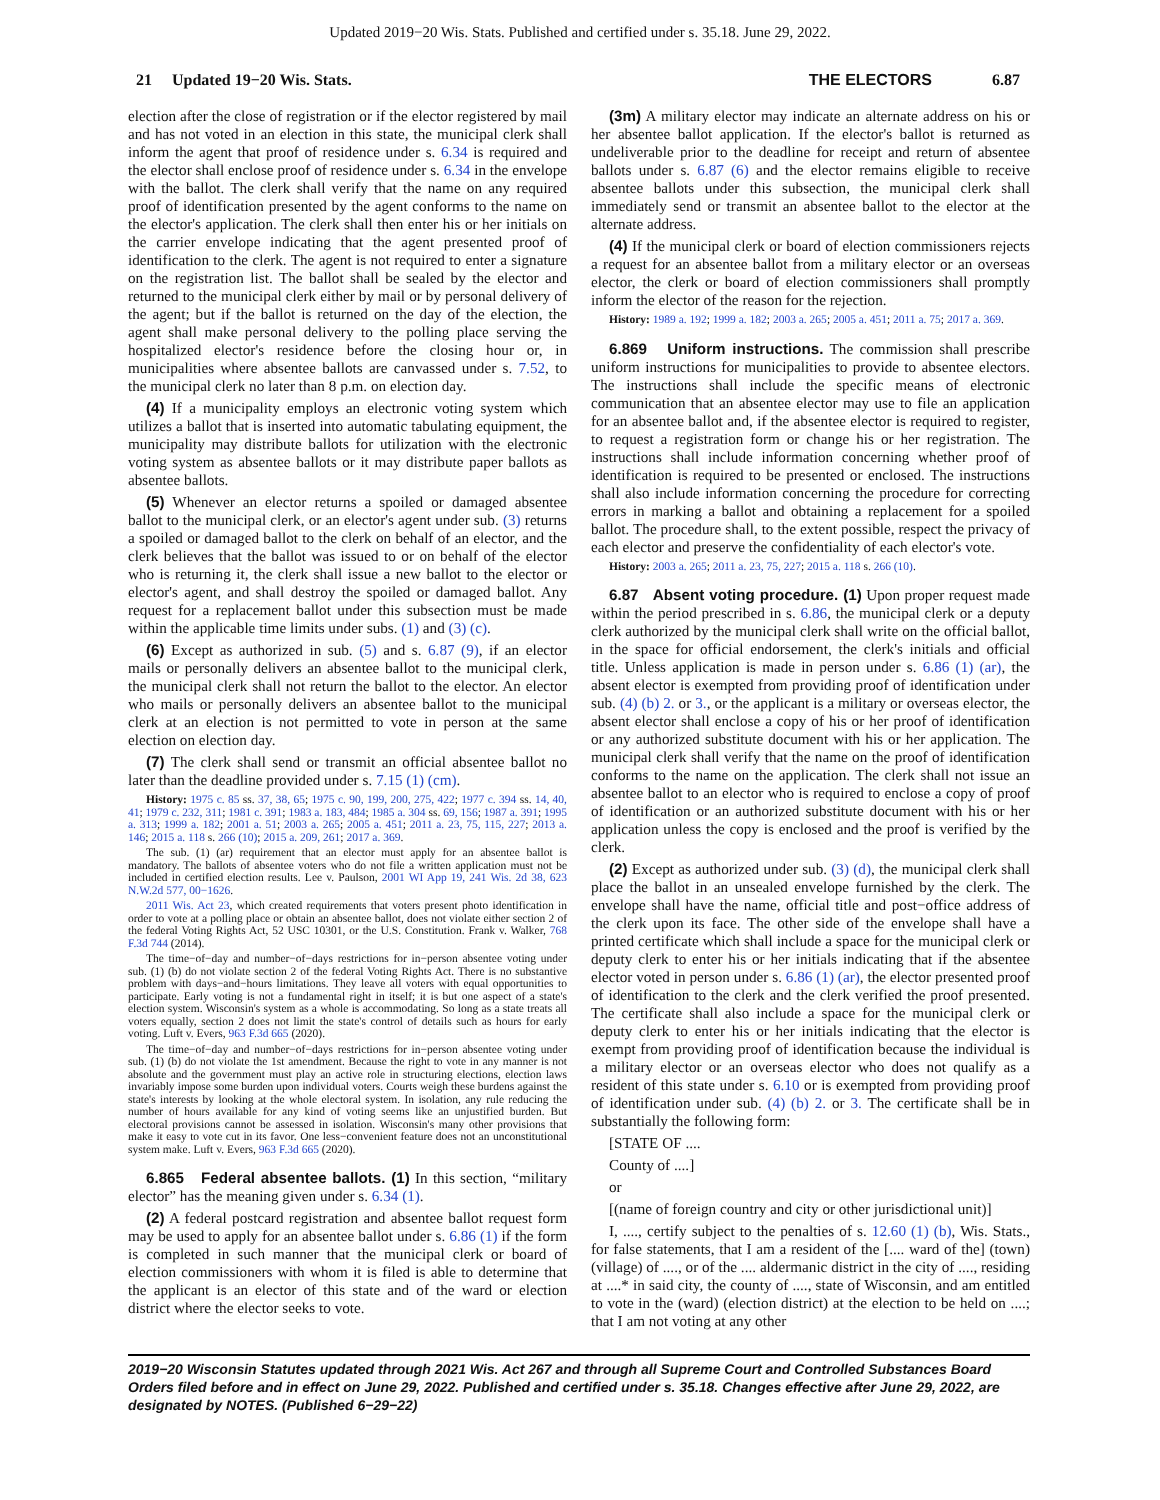Updated 2019−20 Wis. Stats. Published and certified under s. 35.18. June 29, 2022.
21 Updated 19−20 Wis. Stats.
THE ELECTORS 6.87
election after the close of registration or if the elector registered by mail and has not voted in an election in this state, the municipal clerk shall inform the agent that proof of residence under s. 6.34 is required and the elector shall enclose proof of residence under s. 6.34 in the envelope with the ballot. The clerk shall verify that the name on any required proof of identification presented by the agent conforms to the name on the elector's application. The clerk shall then enter his or her initials on the carrier envelope indicating that the agent presented proof of identification to the clerk. The agent is not required to enter a signature on the registration list. The ballot shall be sealed by the elector and returned to the municipal clerk either by mail or by personal delivery of the agent; but if the ballot is returned on the day of the election, the agent shall make personal delivery to the polling place serving the hospitalized elector's residence before the closing hour or, in municipalities where absentee ballots are canvassed under s. 7.52, to the municipal clerk no later than 8 p.m. on election day.
(4) If a municipality employs an electronic voting system which utilizes a ballot that is inserted into automatic tabulating equipment, the municipality may distribute ballots for utilization with the electronic voting system as absentee ballots or it may distribute paper ballots as absentee ballots.
(5) Whenever an elector returns a spoiled or damaged absentee ballot to the municipal clerk, or an elector's agent under sub. (3) returns a spoiled or damaged ballot to the clerk on behalf of an elector, and the clerk believes that the ballot was issued to or on behalf of the elector who is returning it, the clerk shall issue a new ballot to the elector or elector's agent, and shall destroy the spoiled or damaged ballot. Any request for a replacement ballot under this subsection must be made within the applicable time limits under subs. (1) and (3) (c).
(6) Except as authorized in sub. (5) and s. 6.87 (9), if an elector mails or personally delivers an absentee ballot to the municipal clerk, the municipal clerk shall not return the ballot to the elector. An elector who mails or personally delivers an absentee ballot to the municipal clerk at an election is not permitted to vote in person at the same election on election day.
(7) The clerk shall send or transmit an official absentee ballot no later than the deadline provided under s. 7.15 (1) (cm).
History: 1975 c. 85 ss. 37, 38, 65; 1975 c. 90, 199, 200, 275, 422; 1977 c. 394 ss. 14, 40, 41; 1979 c. 232, 311; 1981 c. 391; 1983 a. 183, 484; 1985 a. 304 ss. 69, 156; 1987 a. 391; 1995 a. 313; 1999 a. 182; 2001 a. 51; 2003 a. 265; 2005 a. 451; 2011 a. 23, 75, 115, 227; 2013 a. 146; 2015 a. 118 s. 266 (10); 2015 a. 209, 261; 2017 a. 369.
The sub. (1) (ar) requirement that an elector must apply for an absentee ballot is mandatory. The ballots of absentee voters who do not file a written application must not be included in certified election results. Lee v. Paulson, 2001 WI App 19, 241 Wis. 2d 38, 623 N.W.2d 577, 00−1626.
2011 Wis. Act 23, which created requirements that voters present photo identification in order to vote at a polling place or obtain an absentee ballot, does not violate either section 2 of the federal Voting Rights Act, 52 USC 10301, or the U.S. Constitution. Frank v. Walker, 768 F.3d 744 (2014).
The time−of−day and number−of−days restrictions for in−person absentee voting under sub. (1) (b) do not violate section 2 of the federal Voting Rights Act. There is no substantive problem with days−and−hours limitations. They leave all voters with equal opportunities to participate. Early voting is not a fundamental right in itself; it is but one aspect of a state's election system. Wisconsin's system as a whole is accommodating. So long as a state treats all voters equally, section 2 does not limit the state's control of details such as hours for early voting. Luft v. Evers, 963 F.3d 665 (2020).
The time−of−day and number−of−days restrictions for in−person absentee voting under sub. (1) (b) do not violate the 1st amendment. Because the right to vote in any manner is not absolute and the government must play an active role in structuring elections, election laws invariably impose some burden upon individual voters. Courts weigh these burdens against the state's interests by looking at the whole electoral system. In isolation, any rule reducing the number of hours available for any kind of voting seems like an unjustified burden. But electoral provisions cannot be assessed in isolation. Wisconsin's many other provisions that make it easy to vote cut in its favor. One less−convenient feature does not an unconstitutional system make. Luft v. Evers, 963 F.3d 665 (2020).
6.865 Federal absentee ballots. (1) In this section, “military elector” has the meaning given under s. 6.34 (1).
(2) A federal postcard registration and absentee ballot request form may be used to apply for an absentee ballot under s. 6.86 (1) if the form is completed in such manner that the municipal clerk or board of election commissioners with whom it is filed is able to determine that the applicant is an elector of this state and of the ward or election district where the elector seeks to vote.
(3m) A military elector may indicate an alternate address on his or her absentee ballot application. If the elector's ballot is returned as undeliverable prior to the deadline for receipt and return of absentee ballots under s. 6.87 (6) and the elector remains eligible to receive absentee ballots under this subsection, the municipal clerk shall immediately send or transmit an absentee ballot to the elector at the alternate address.
(4) If the municipal clerk or board of election commissioners rejects a request for an absentee ballot from a military elector or an overseas elector, the clerk or board of election commissioners shall promptly inform the elector of the reason for the rejection.
History: 1989 a. 192; 1999 a. 182; 2003 a. 265; 2005 a. 451; 2011 a. 75; 2017 a. 369.
6.869 Uniform instructions. The commission shall prescribe uniform instructions for municipalities to provide to absentee electors. The instructions shall include the specific means of electronic communication that an absentee elector may use to file an application for an absentee ballot and, if the absentee elector is required to register, to request a registration form or change his or her registration. The instructions shall include information concerning whether proof of identification is required to be presented or enclosed. The instructions shall also include information concerning the procedure for correcting errors in marking a ballot and obtaining a replacement for a spoiled ballot. The procedure shall, to the extent possible, respect the privacy of each elector and preserve the confidentiality of each elector's vote.
History: 2003 a. 265; 2011 a. 23, 75, 227; 2015 a. 118 s. 266 (10).
6.87 Absent voting procedure. (1) Upon proper request made within the period prescribed in s. 6.86, the municipal clerk or a deputy clerk authorized by the municipal clerk shall write on the official ballot, in the space for official endorsement, the clerk's initials and official title. Unless application is made in person under s. 6.86 (1) (ar), the absent elector is exempted from providing proof of identification under sub. (4) (b) 2. or 3., or the applicant is a military or overseas elector, the absent elector shall enclose a copy of his or her proof of identification or any authorized substitute document with his or her application. The municipal clerk shall verify that the name on the proof of identification conforms to the name on the application. The clerk shall not issue an absentee ballot to an elector who is required to enclose a copy of proof of identification or an authorized substitute document with his or her application unless the copy is enclosed and the proof is verified by the clerk.
(2) Except as authorized under sub. (3) (d), the municipal clerk shall place the ballot in an unsealed envelope furnished by the clerk. The envelope shall have the name, official title and post−office address of the clerk upon its face. The other side of the envelope shall have a printed certificate which shall include a space for the municipal clerk or deputy clerk to enter his or her initials indicating that if the absentee elector voted in person under s. 6.86 (1) (ar), the elector presented proof of identification to the clerk and the clerk verified the proof presented. The certificate shall also include a space for the municipal clerk or deputy clerk to enter his or her initials indicating that the elector is exempt from providing proof of identification because the individual is a military elector or an overseas elector who does not qualify as a resident of this state under s. 6.10 or is exempted from providing proof of identification under sub. (4) (b) 2. or 3. The certificate shall be in substantially the following form:
[STATE OF ....
County of ....]
or
[(name of foreign country and city or other jurisdictional unit)]
I, ...., certify subject to the penalties of s. 12.60 (1) (b), Wis. Stats., for false statements, that I am a resident of the [.... ward of the] (town) (village) of ...., or of the .... aldermanic district in the city of ...., residing at ....* in said city, the county of ...., state of Wisconsin, and am entitled to vote in the (ward) (election district) at the election to be held on ....; that I am not voting at any other
2019−20 Wisconsin Statutes updated through 2021 Wis. Act 267 and through all Supreme Court and Controlled Substances Board Orders filed before and in effect on June 29, 2022. Published and certified under s. 35.18. Changes effective after June 29, 2022, are designated by NOTES. (Published 6−29−22)